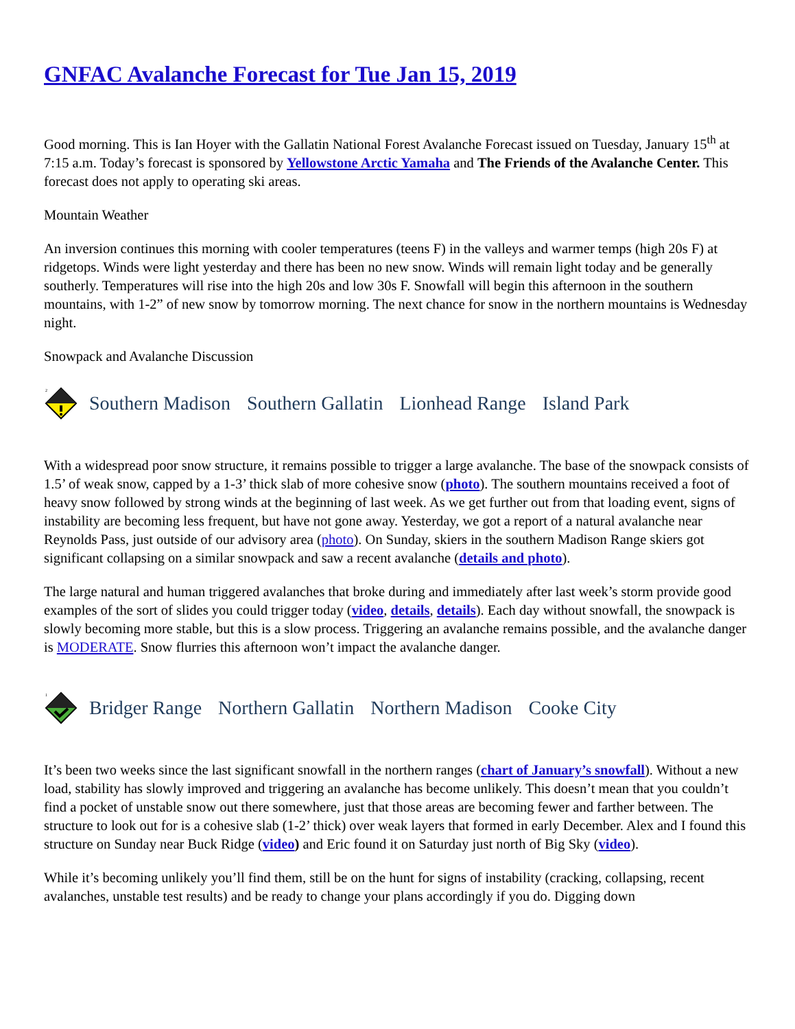GNFAC Avalanche Forecast for Tue Jan 15, 2019
Good morning. This is Ian Hoyer with the Gallatin National Forest Avalanche Forecast issued on Tuesday, January 15<sup>th</sup> at 7:15 a.m. Today’s forecast is sponsored by Yellowstone Arctic Yamaha and The Friends of the Avalanche Center. This forecast does not apply to operating ski areas.
Mountain Weather
An inversion continues this morning with cooler temperatures (teens F) in the valleys and warmer temps (high 20s F) at ridgetops. Winds were light yesterday and there has been no new snow. Winds will remain light today and be generally southerly. Temperatures will rise into the high 20s and low 30s F. Snowfall will begin this afternoon in the southern mountains, with 1-2” of new snow by tomorrow morning. The next chance for snow in the northern mountains is Wednesday night.
Snowpack and Avalanche Discussion
2
Southern Madison Southern Gallatin Lionhead Range Island Park
With a widespread poor snow structure, it remains possible to trigger a large avalanche. The base of the snowpack consists of 1.5’ of weak snow, capped by a 1-3’ thick slab of more cohesive snow (photo). The southern mountains received a foot of heavy snow followed by strong winds at the beginning of last week. As we get further out from that loading event, signs of instability are becoming less frequent, but have not gone away. Yesterday, we got a report of a natural avalanche near Reynolds Pass, just outside of our advisory area (photo). On Sunday, skiers in the southern Madison Range skiers got significant collapsing on a similar snowpack and saw a recent avalanche (details and photo).
The large natural and human triggered avalanches that broke during and immediately after last week’s storm provide good examples of the sort of slides you could trigger today (video, details, details). Each day without snowfall, the snowpack is slowly becoming more stable, but this is a slow process. Triggering an avalanche remains possible, and the avalanche danger is MODERATE. Snow flurries this afternoon won’t impact the avalanche danger.
1
Bridger Range Northern Gallatin Northern Madison Cooke City
It’s been two weeks since the last significant snowfall in the northern ranges (chart of January’s snowfall). Without a new load, stability has slowly improved and triggering an avalanche has become unlikely. This doesn’t mean that you couldn’t find a pocket of unstable snow out there somewhere, just that those areas are becoming fewer and farther between. The structure to look out for is a cohesive slab (1-2’ thick) over weak layers that formed in early December. Alex and I found this structure on Sunday near Buck Ridge (video) and Eric found it on Saturday just north of Big Sky (video).
While it’s becoming unlikely you’ll find them, still be on the hunt for signs of instability (cracking, collapsing, recent avalanches, unstable test results) and be ready to change your plans accordingly if you do. Digging down